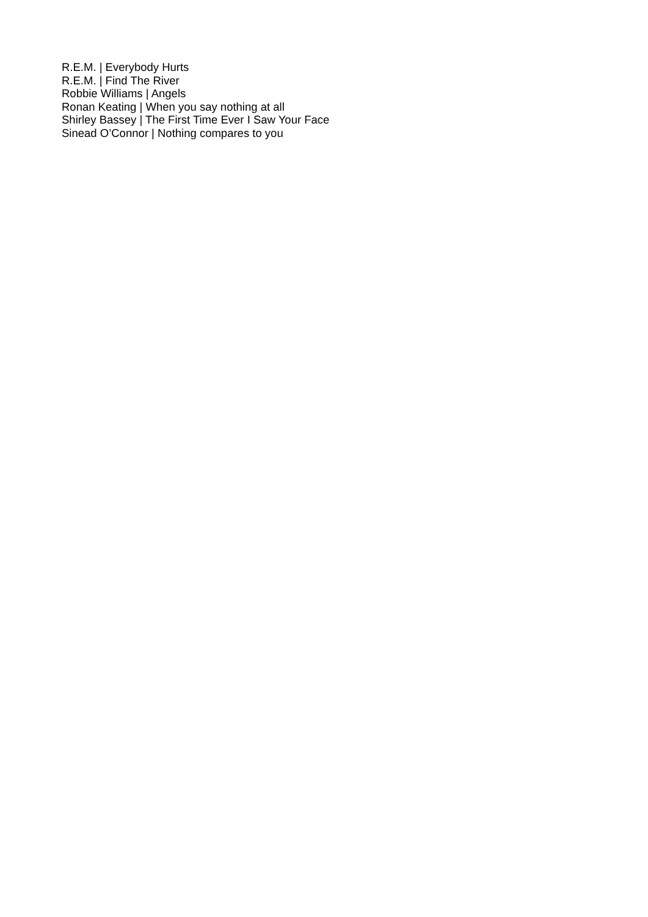R.E.M. | Everybody Hurts
R.E.M. | Find The River
Robbie Williams | Angels
Ronan Keating | When you say nothing at all
Shirley Bassey | The First Time Ever I Saw Your Face
Sinead O’Connor | Nothing compares to you